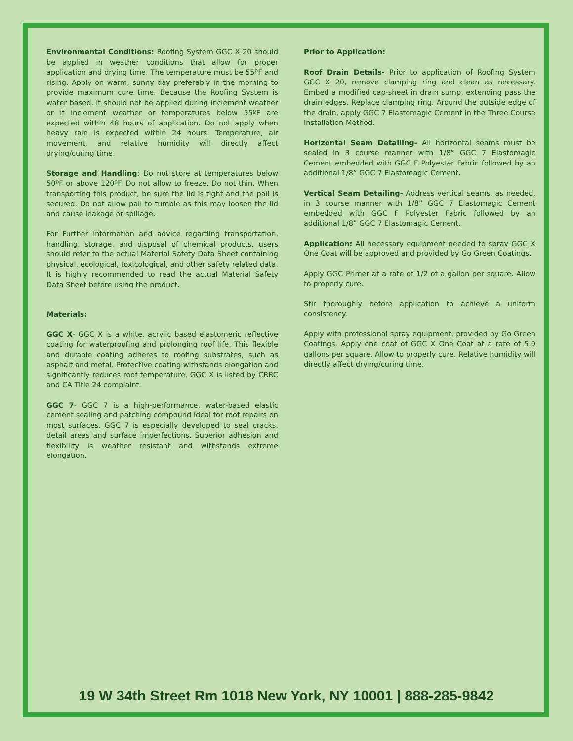Environmental Conditions: Roofing System GGC X 20 should be applied in weather conditions that allow for proper application and drying time. The temperature must be 55ºF and rising. Apply on warm, sunny day preferably in the morning to provide maximum cure time. Because the Roofing System is water based, it should not be applied during inclement weather or if inclement weather or temperatures below 55ºF are expected within 48 hours of application. Do not apply when heavy rain is expected within 24 hours. Temperature, air movement, and relative humidity will directly affect drying/curing time.
Storage and Handling: Do not store at temperatures below 50ºF or above 120ºF. Do not allow to freeze. Do not thin. When transporting this product, be sure the lid is tight and the pail is secured. Do not allow pail to tumble as this may loosen the lid and cause leakage or spillage.
For Further information and advice regarding transportation, handling, storage, and disposal of chemical products, users should refer to the actual Material Safety Data Sheet containing physical, ecological, toxicological, and other safety related data. It is highly recommended to read the actual Material Safety Data Sheet before using the product.
Materials:
GGC X- GGC X is a white, acrylic based elastomeric reflective coating for waterproofing and prolonging roof life. This flexible and durable coating adheres to roofing substrates, such as asphalt and metal. Protective coating withstands elongation and significantly reduces roof temperature. GGC X is listed by CRRC and CA Title 24 complaint.
GGC 7- GGC 7 is a high-performance, water-based elastic cement sealing and patching compound ideal for roof repairs on most surfaces. GGC 7 is especially developed to seal cracks, detail areas and surface imperfections. Superior adhesion and flexibility is weather resistant and withstands extreme elongation.
Prior to Application:
Roof Drain Details- Prior to application of Roofing System GGC X 20, remove clamping ring and clean as necessary. Embed a modified cap-sheet in drain sump, extending pass the drain edges. Replace clamping ring. Around the outside edge of the drain, apply GGC 7 Elastomagic Cement in the Three Course Installation Method.
Horizontal Seam Detailing- All horizontal seams must be sealed in 3 course manner with 1/8” GGC 7 Elastomagic Cement embedded with GGC F Polyester Fabric followed by an additional 1/8” GGC 7 Elastomagic Cement.
Vertical Seam Detailing- Address vertical seams, as needed, in 3 course manner with 1/8” GGC 7 Elastomagic Cement embedded with GGC F Polyester Fabric followed by an additional 1/8” GGC 7 Elastomagic Cement.
Application: All necessary equipment needed to spray GGC X One Coat will be approved and provided by Go Green Coatings.
Apply GGC Primer at a rate of 1/2 of a gallon per square. Allow to properly cure.
Stir thoroughly before application to achieve a uniform consistency.
Apply with professional spray equipment, provided by Go Green Coatings. Apply one coat of GGC X One Coat at a rate of 5.0 gallons per square. Allow to properly cure. Relative humidity will directly affect drying/curing time.
19 W 34th Street Rm 1018 New York, NY 10001 | 888-285-9842